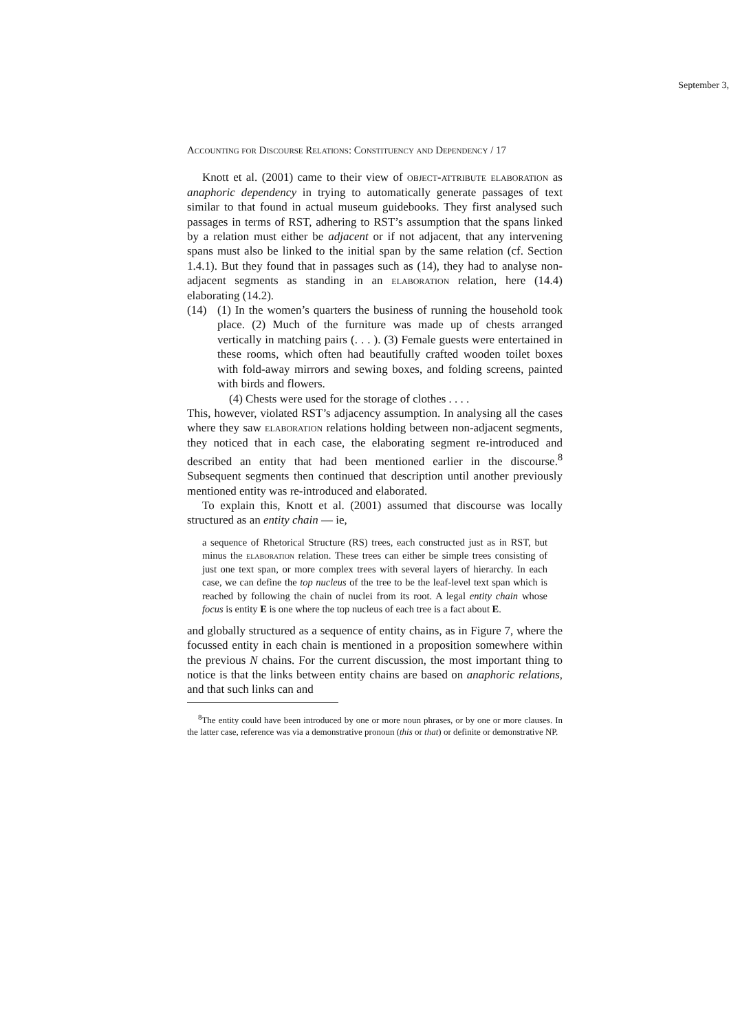September 3,
Accounting for Discourse Relations: Constituency and Dependency / 17
Knott et al. (2001) came to their view of object-attribute elaboration as anaphoric dependency in trying to automatically generate passages of text similar to that found in actual museum guidebooks. They first analysed such passages in terms of RST, adhering to RST’s assumption that the spans linked by a relation must either be adjacent or if not adjacent, that any intervening spans must also be linked to the initial span by the same relation (cf. Section 1.4.1). But they found that in passages such as (14), they had to analyse non-adjacent segments as standing in an elaboration relation, here (14.4) elaborating (14.2).
(14) (1) In the women’s quarters the business of running the household took place. (2) Much of the furniture was made up of chests arranged vertically in matching pairs (. . . ). (3) Female guests were entertained in these rooms, which often had beautifully crafted wooden toilet boxes with fold-away mirrors and sewing boxes, and folding screens, painted with birds and flowers.
(4) Chests were used for the storage of clothes . . . .
This, however, violated RST’s adjacency assumption. In analysing all the cases where they saw elaboration relations holding between non-adjacent segments, they noticed that in each case, the elaborating segment re-introduced and described an entity that had been mentioned earlier in the discourse.<sup>8</sup> Subsequent segments then continued that description until another previously mentioned entity was re-introduced and elaborated.
To explain this, Knott et al. (2001) assumed that discourse was locally structured as an entity chain — ie,
a sequence of Rhetorical Structure (RS) trees, each constructed just as in RST, but minus the elaboration relation. These trees can either be simple trees consisting of just one text span, or more complex trees with several layers of hierarchy. In each case, we can define the top nucleus of the tree to be the leaf-level text span which is reached by following the chain of nuclei from its root. A legal entity chain whose focus is entity E is one where the top nucleus of each tree is a fact about E.
and globally structured as a sequence of entity chains, as in Figure 7, where the focussed entity in each chain is mentioned in a proposition somewhere within the previous N chains. For the current discussion, the most important thing to notice is that the links between entity chains are based on anaphoric relations, and that such links can and
<sup>8</sup> The entity could have been introduced by one or more noun phrases, or by one or more clauses. In the latter case, reference was via a demonstrative pronoun (this or that) or definite or demonstrative NP.